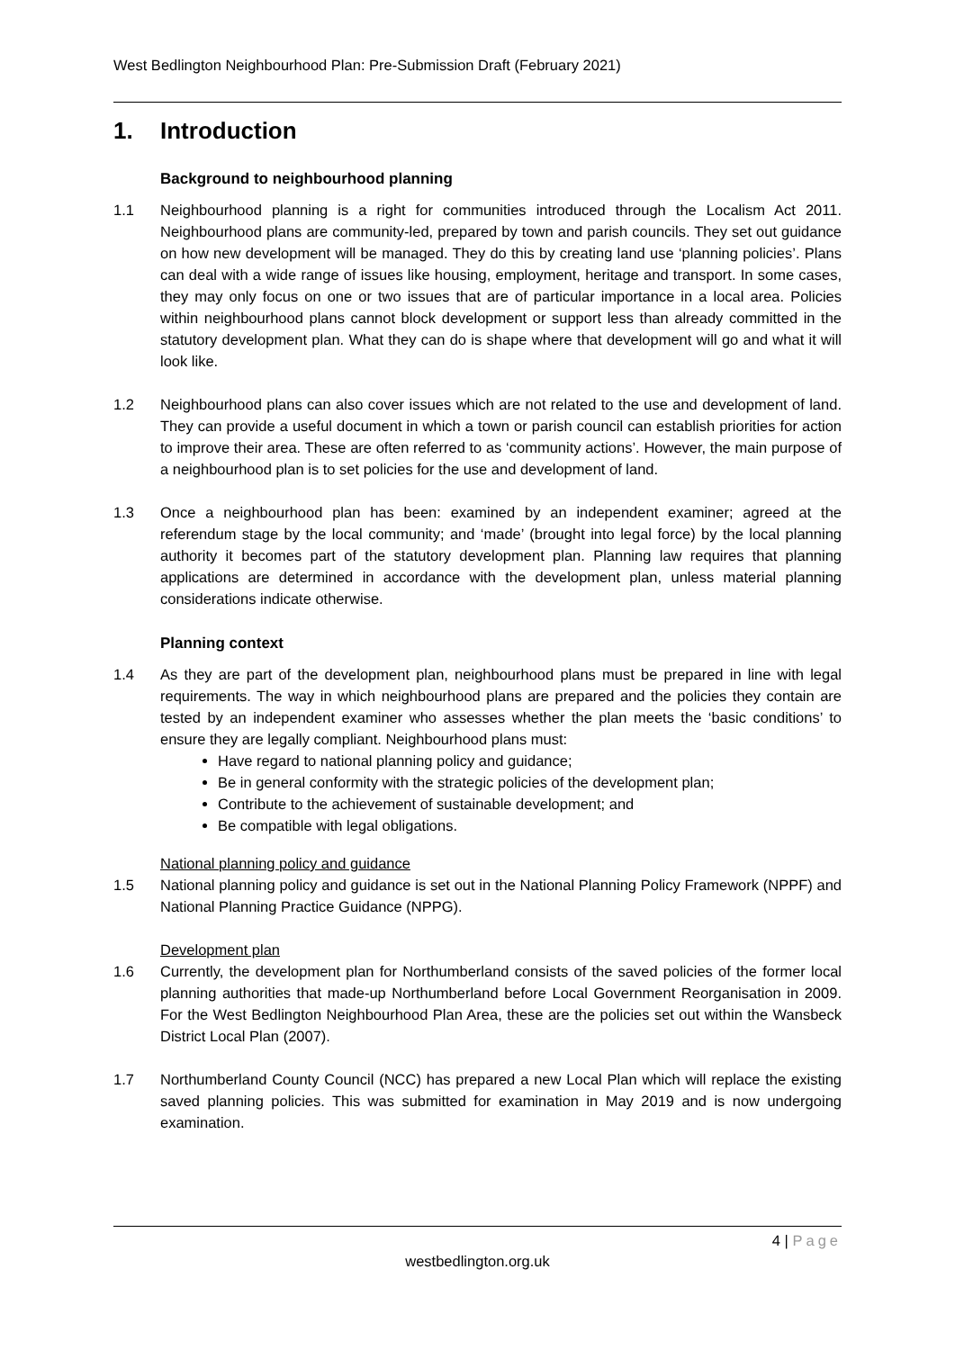West Bedlington Neighbourhood Plan: Pre-Submission Draft (February 2021)
1. Introduction
Background to neighbourhood planning
1.1 Neighbourhood planning is a right for communities introduced through the Localism Act 2011. Neighbourhood plans are community-led, prepared by town and parish councils. They set out guidance on how new development will be managed. They do this by creating land use ‘planning policies’. Plans can deal with a wide range of issues like housing, employment, heritage and transport. In some cases, they may only focus on one or two issues that are of particular importance in a local area. Policies within neighbourhood plans cannot block development or support less than already committed in the statutory development plan. What they can do is shape where that development will go and what it will look like.
1.2 Neighbourhood plans can also cover issues which are not related to the use and development of land. They can provide a useful document in which a town or parish council can establish priorities for action to improve their area. These are often referred to as ‘community actions’. However, the main purpose of a neighbourhood plan is to set policies for the use and development of land.
1.3 Once a neighbourhood plan has been: examined by an independent examiner; agreed at the referendum stage by the local community; and ‘made’ (brought into legal force) by the local planning authority it becomes part of the statutory development plan. Planning law requires that planning applications are determined in accordance with the development plan, unless material planning considerations indicate otherwise.
Planning context
1.4 As they are part of the development plan, neighbourhood plans must be prepared in line with legal requirements. The way in which neighbourhood plans are prepared and the policies they contain are tested by an independent examiner who assesses whether the plan meets the ‘basic conditions’ to ensure they are legally compliant. Neighbourhood plans must:
Have regard to national planning policy and guidance;
Be in general conformity with the strategic policies of the development plan;
Contribute to the achievement of sustainable development; and
Be compatible with legal obligations.
National planning policy and guidance
1.5 National planning policy and guidance is set out in the National Planning Policy Framework (NPPF) and National Planning Practice Guidance (NPPG).
Development plan
1.6 Currently, the development plan for Northumberland consists of the saved policies of the former local planning authorities that made-up Northumberland before Local Government Reorganisation in 2009. For the West Bedlington Neighbourhood Plan Area, these are the policies set out within the Wansbeck District Local Plan (2007).
1.7 Northumberland County Council (NCC) has prepared a new Local Plan which will replace the existing saved planning policies. This was submitted for examination in May 2019 and is now undergoing examination.
4 | Page
westbedlington.org.uk